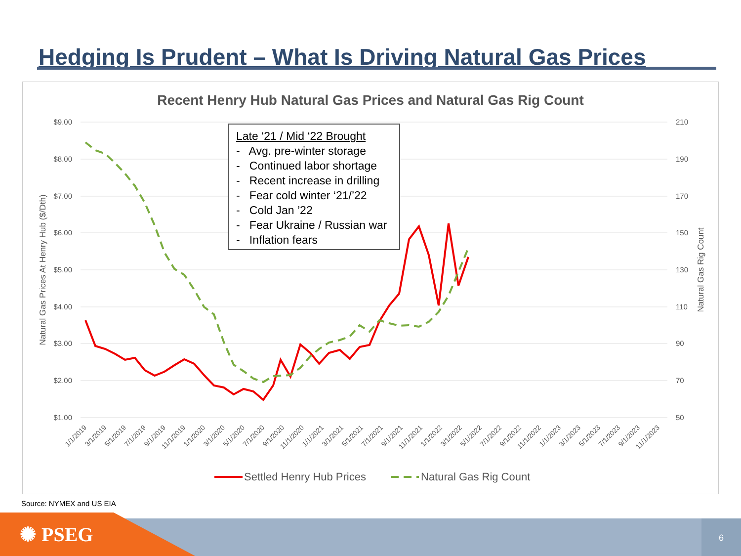Hedging Is Prudent – What Is Driving Natural Gas Prices
Recent Henry Hub Natural Gas Prices and Natural Gas Rig Count
$9.00
$8.00
$7.00
$6.00
$5.00
$4.00
$3.00
$2.00
$1.00
210
190
170
150
130
110
90
70
50
Natural Gas Prices At Henry Hub ($/Dth)
Natural Gas Rig Count
1/1/2019
3/1/2019
5/1/2019
7/1/2019
9/1/2019
11/1/2019
1/1/2020
3/1/2020
5/1/2020
7/1/2020
9/1/2020
11/1/2020
1/1/2021
3/1/2021
5/1/2021
7/1/2021
9/1/2021
11/1/2021
1/1/2022
3/1/2022
5/1/2022
7/1/2022
9/1/2022
11/1/2022
1/1/2023
3/1/2023
5/1/2023
7/1/2023
9/1/2023
11/1/2023
Settled Henry Hub Prices
Natural Gas Rig Count
Late ‘21 / Mid ‘22 Brought
- Avg. pre-winter storage
- Continued labor shortage
- Recent increase in drilling
- Fear cold winter ‘21/’22
- Cold Jan ’22
- Fear Ukraine / Russian war
- Inflation fears
Source: NYMEX and US EIA
✺ PSEG 6